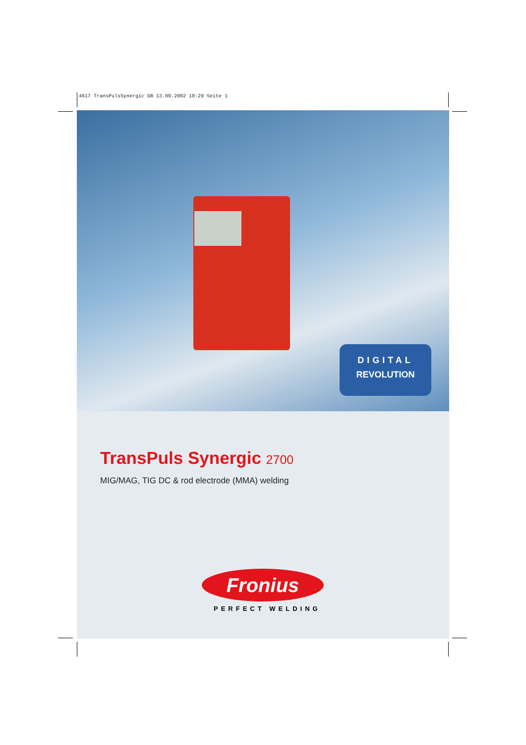4617 TransPulsSynergic GB 13.09.2002 10:29 Seite 1
DIGITAL
REVOLUTION
TransPuls Synergic 2700
MIG/MAG, TIG DC & rod electrode (MMA) welding
Fronius
PERFECT WELDING